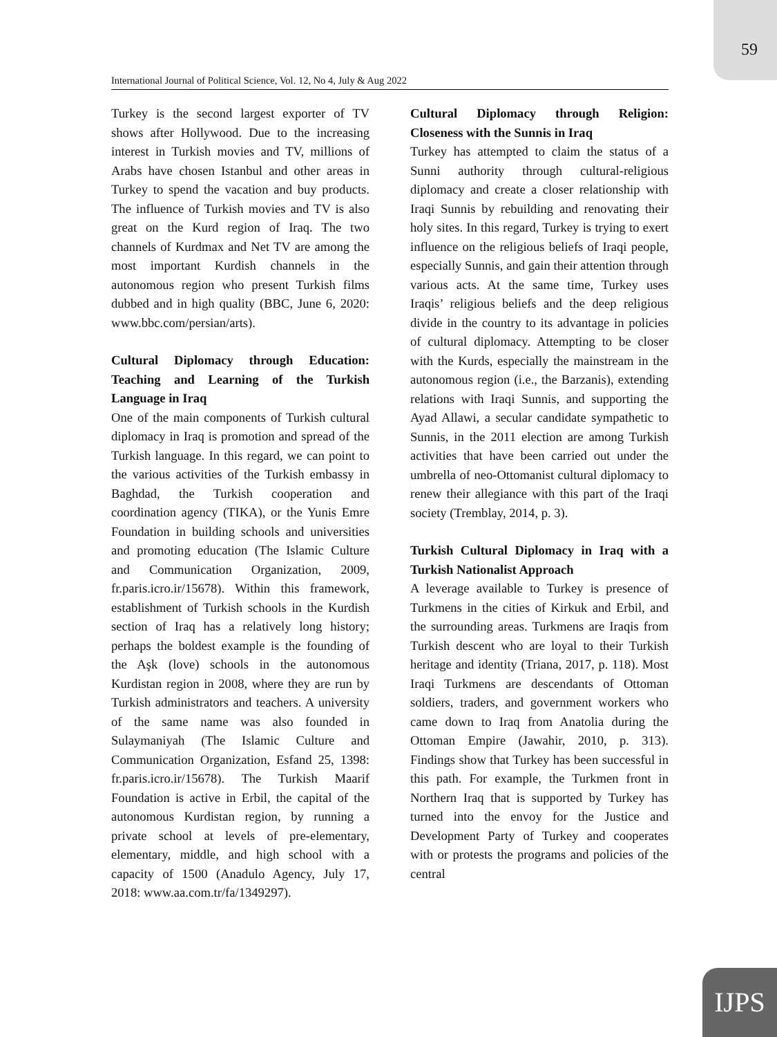59
International Journal of Political Science, Vol. 12, No 4, July & Aug 2022
Turkey is the second largest exporter of TV shows after Hollywood. Due to the increasing interest in Turkish movies and TV, millions of Arabs have chosen Istanbul and other areas in Turkey to spend the vacation and buy products. The influence of Turkish movies and TV is also great on the Kurd region of Iraq. The two channels of Kurdmax and Net TV are among the most important Kurdish channels in the autonomous region who present Turkish films dubbed and in high quality (BBC, June 6, 2020: www.bbc.com/persian/arts).
Cultural Diplomacy through Education: Teaching and Learning of the Turkish Language in Iraq
One of the main components of Turkish cultural diplomacy in Iraq is promotion and spread of the Turkish language. In this regard, we can point to the various activities of the Turkish embassy in Baghdad, the Turkish cooperation and coordination agency (TIKA), or the Yunis Emre Foundation in building schools and universities and promoting education (The Islamic Culture and Communication Organization, 2009, fr.paris.icro.ir/15678). Within this framework, establishment of Turkish schools in the Kurdish section of Iraq has a relatively long history; perhaps the boldest example is the founding of the Aşk (love) schools in the autonomous Kurdistan region in 2008, where they are run by Turkish administrators and teachers. A university of the same name was also founded in Sulaymaniyah (The Islamic Culture and Communication Organization, Esfand 25, 1398: fr.paris.icro.ir/15678). The Turkish Maarif Foundation is active in Erbil, the capital of the autonomous Kurdistan region, by running a private school at levels of pre-elementary, elementary, middle, and high school with a capacity of 1500 (Anadulo Agency, July 17, 2018: www.aa.com.tr/fa/1349297).
Cultural Diplomacy through Religion: Closeness with the Sunnis in Iraq
Turkey has attempted to claim the status of a Sunni authority through cultural-religious diplomacy and create a closer relationship with Iraqi Sunnis by rebuilding and renovating their holy sites. In this regard, Turkey is trying to exert influence on the religious beliefs of Iraqi people, especially Sunnis, and gain their attention through various acts. At the same time, Turkey uses Iraqis’ religious beliefs and the deep religious divide in the country to its advantage in policies of cultural diplomacy. Attempting to be closer with the Kurds, especially the mainstream in the autonomous region (i.e., the Barzanis), extending relations with Iraqi Sunnis, and supporting the Ayad Allawi, a secular candidate sympathetic to Sunnis, in the 2011 election are among Turkish activities that have been carried out under the umbrella of neo-Ottomanist cultural diplomacy to renew their allegiance with this part of the Iraqi society (Tremblay, 2014, p. 3).
Turkish Cultural Diplomacy in Iraq with a Turkish Nationalist Approach
A leverage available to Turkey is presence of Turkmens in the cities of Kirkuk and Erbil, and the surrounding areas. Turkmens are Iraqis from Turkish descent who are loyal to their Turkish heritage and identity (Triana, 2017, p. 118). Most Iraqi Turkmens are descendants of Ottoman soldiers, traders, and government workers who came down to Iraq from Anatolia during the Ottoman Empire (Jawahir, 2010, p. 313). Findings show that Turkey has been successful in this path. For example, the Turkmen front in Northern Iraq that is supported by Turkey has turned into the envoy for the Justice and Development Party of Turkey and cooperates with or protests the programs and policies of the central
IJPS